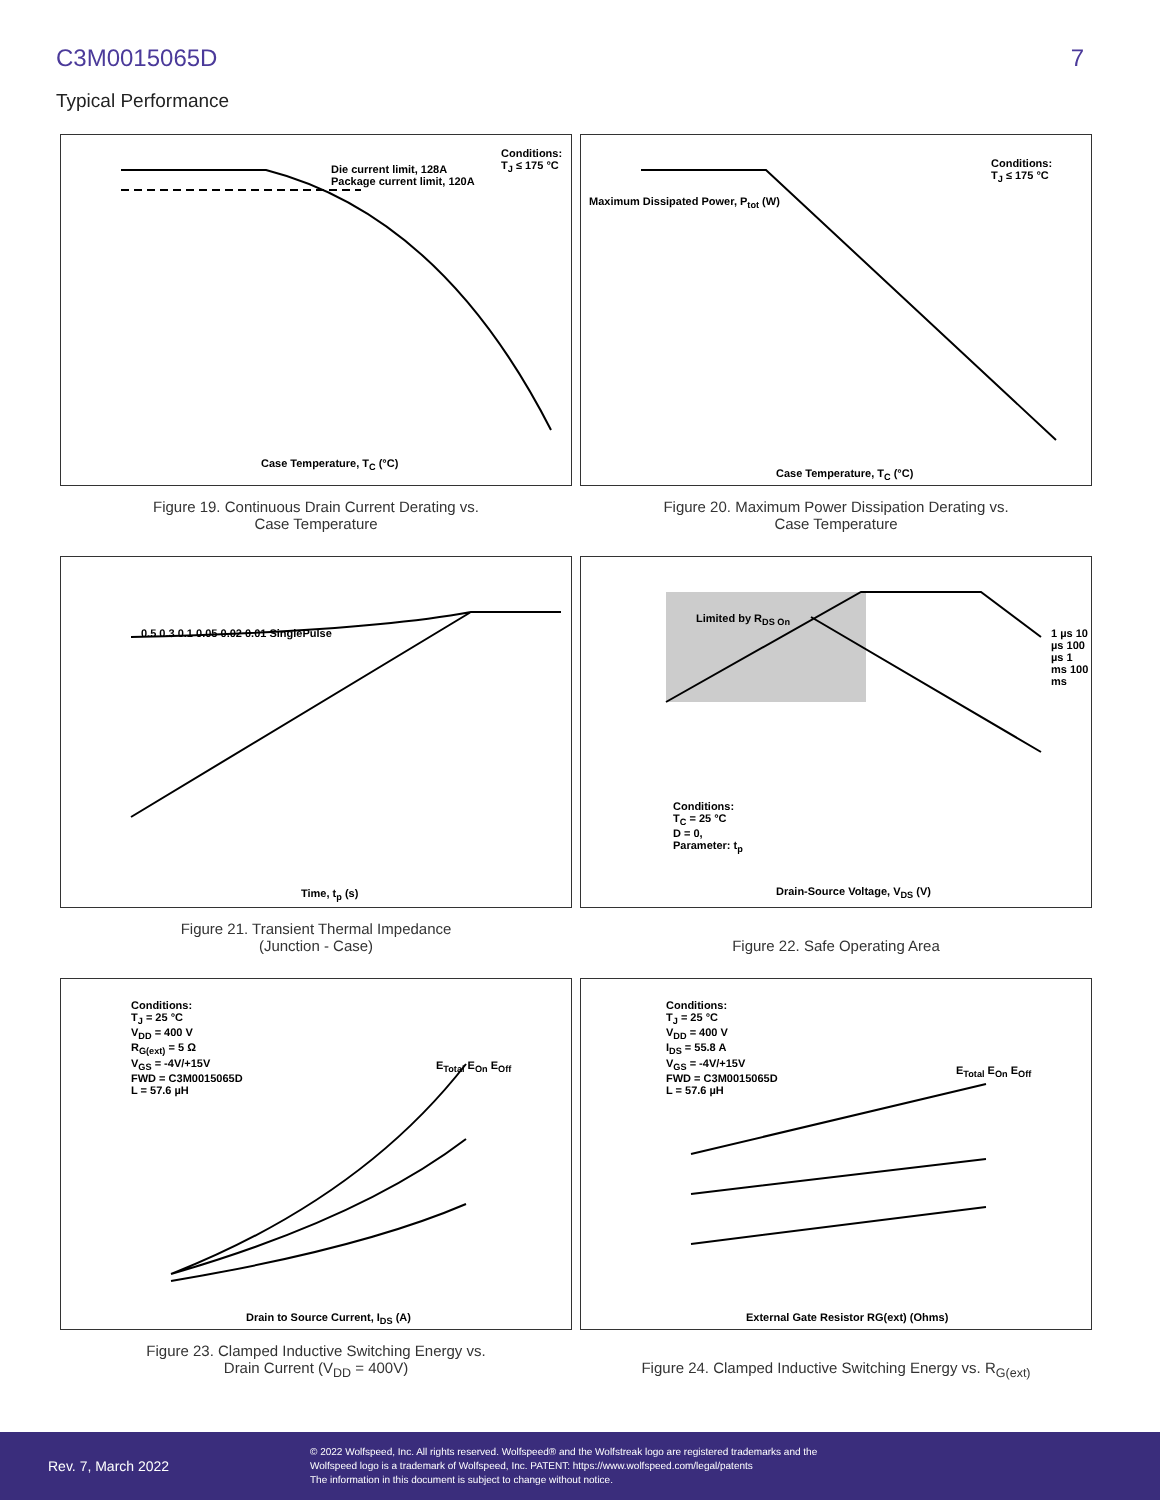C3M0015065D 7
Typical Performance
Die current limit, 128A
Package current limit, 120A
Conditions:
T<sub>J</sub> ≤ 175 °C
Case Temperature, T<sub>C</sub> (°C)
Figure 19. Continuous Drain Current Derating vs.
Case Temperature
Conditions:
T<sub>J</sub> ≤ 175 °C
Case Temperature, T<sub>C</sub> (°C)
Maximum Dissipated Power, P<sub>tot</sub> (W)
Figure 20. Maximum Power Dissipation Derating vs.
Case Temperature
0.5 0.3 0.1 0.05 0.02 0.01 SinglePulse
Time, t<sub>p</sub> (s)
Figure 21. Transient Thermal Impedance
(Junction - Case)
Limited by R<sub>DS On</sub>
1 µs 10 µs 100 µs 1 ms 100 ms
Conditions:
T<sub>C</sub> = 25 °C
D = 0,
Parameter: t<sub>p</sub>
Drain-Source Voltage, V<sub>DS</sub> (V)
Figure 22. Safe Operating Area
Conditions:
T<sub>J</sub> = 25 °C
V<sub>DD</sub> = 400 V
R<sub>G(ext)</sub> = 5 Ω
V<sub>GS</sub> = -4V/+15V
FWD = C3M0015065D
L = 57.6 µH
E<sub>Total</sub> E<sub>On</sub> E<sub>Off</sub>
Drain to Source Current, I<sub>DS</sub> (A)
Figure 23. Clamped Inductive Switching Energy vs.
Drain Current (V<sub>DD</sub> = 400V)
Conditions:
T<sub>J</sub> = 25 °C
V<sub>DD</sub> = 400 V
I<sub>DS</sub> = 55.8 A
V<sub>GS</sub> = -4V/+15V
FWD = C3M0015065D
L = 57.6 µH
E<sub>Total</sub> E<sub>On</sub> E<sub>Off</sub>
External Gate Resistor RG(ext) (Ohms)
Figure 24. Clamped Inductive Switching Energy vs. R<sub>G(ext)</sub>
Rev. 7, March 2022
© 2022 Wolfspeed, Inc. All rights reserved. Wolfspeed® and the Wolfstreak logo are registered trademarks and the
Wolfspeed logo is a trademark of Wolfspeed, Inc. PATENT: https://www.wolfspeed.com/legal/patents
The information in this document is subject to change without notice.